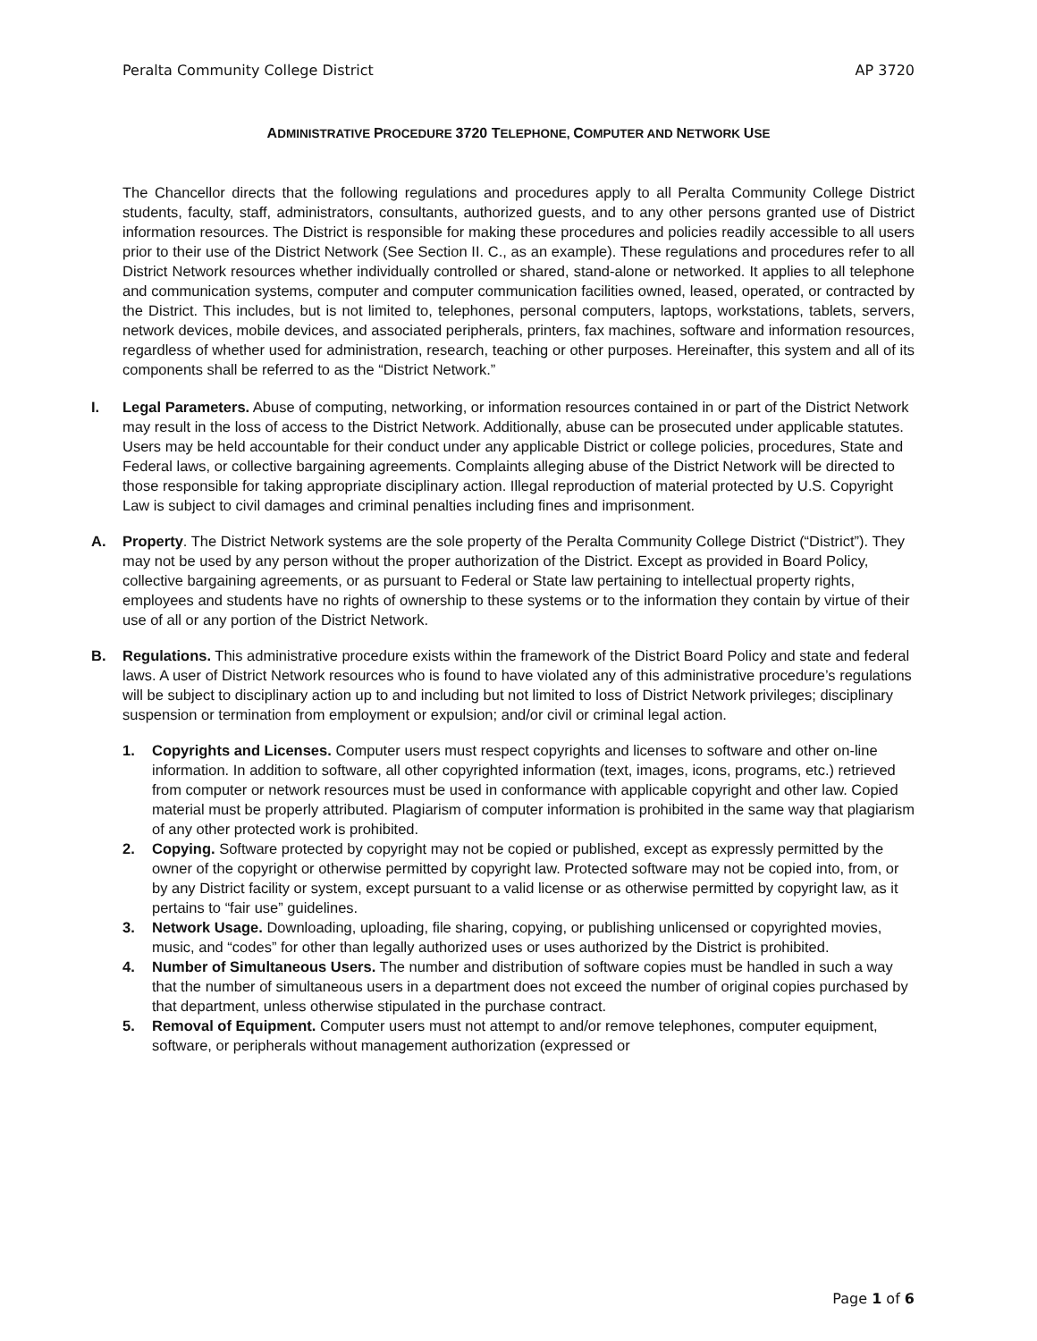Peralta Community College District AP 3720
ADMINISTRATIVE PROCEDURE 3720 TELEPHONE, COMPUTER AND NETWORK USE
The Chancellor directs that the following regulations and procedures apply to all Peralta Community College District students, faculty, staff, administrators, consultants, authorized guests, and to any other persons granted use of District information resources. The District is responsible for making these procedures and policies readily accessible to all users prior to their use of the District Network (See Section II. C., as an example). These regulations and procedures refer to all District Network resources whether individually controlled or shared, stand-alone or networked. It applies to all telephone and communication systems, computer and computer communication facilities owned, leased, operated, or contracted by the District. This includes, but is not limited to, telephones, personal computers, laptops, workstations, tablets, servers, network devices, mobile devices, and associated peripherals, printers, fax machines, software and information resources, regardless of whether used for administration, research, teaching or other purposes. Hereinafter, this system and all of its components shall be referred to as the “District Network.”
I. Legal Parameters. Abuse of computing, networking, or information resources contained in or part of the District Network may result in the loss of access to the District Network. Additionally, abuse can be prosecuted under applicable statutes. Users may be held accountable for their conduct under any applicable District or college policies, procedures, State and Federal laws, or collective bargaining agreements. Complaints alleging abuse of the District Network will be directed to those responsible for taking appropriate disciplinary action. Illegal reproduction of material protected by U.S. Copyright Law is subject to civil damages and criminal penalties including fines and imprisonment.
A. Property. The District Network systems are the sole property of the Peralta Community College District (“District”). They may not be used by any person without the proper authorization of the District. Except as provided in Board Policy, collective bargaining agreements, or as pursuant to Federal or State law pertaining to intellectual property rights, employees and students have no rights of ownership to these systems or to the information they contain by virtue of their use of all or any portion of the District Network.
B. Regulations. This administrative procedure exists within the framework of the District Board Policy and state and federal laws. A user of District Network resources who is found to have violated any of this administrative procedure’s regulations will be subject to disciplinary action up to and including but not limited to loss of District Network privileges; disciplinary suspension or termination from employment or expulsion; and/or civil or criminal legal action.
1. Copyrights and Licenses. Computer users must respect copyrights and licenses to software and other on-line information. In addition to software, all other copyrighted information (text, images, icons, programs, etc.) retrieved from computer or network resources must be used in conformance with applicable copyright and other law. Copied material must be properly attributed. Plagiarism of computer information is prohibited in the same way that plagiarism of any other protected work is prohibited.
2. Copying. Software protected by copyright may not be copied or published, except as expressly permitted by the owner of the copyright or otherwise permitted by copyright law. Protected software may not be copied into, from, or by any District facility or system, except pursuant to a valid license or as otherwise permitted by copyright law, as it pertains to “fair use” guidelines.
3. Network Usage. Downloading, uploading, file sharing, copying, or publishing unlicensed or copyrighted movies, music, and “codes” for other than legally authorized uses or uses authorized by the District is prohibited.
4. Number of Simultaneous Users. The number and distribution of software copies must be handled in such a way that the number of simultaneous users in a department does not exceed the number of original copies purchased by that department, unless otherwise stipulated in the purchase contract.
5. Removal of Equipment. Computer users must not attempt to and/or remove telephones, computer equipment, software, or peripherals without management authorization (expressed or
Page 1 of 6